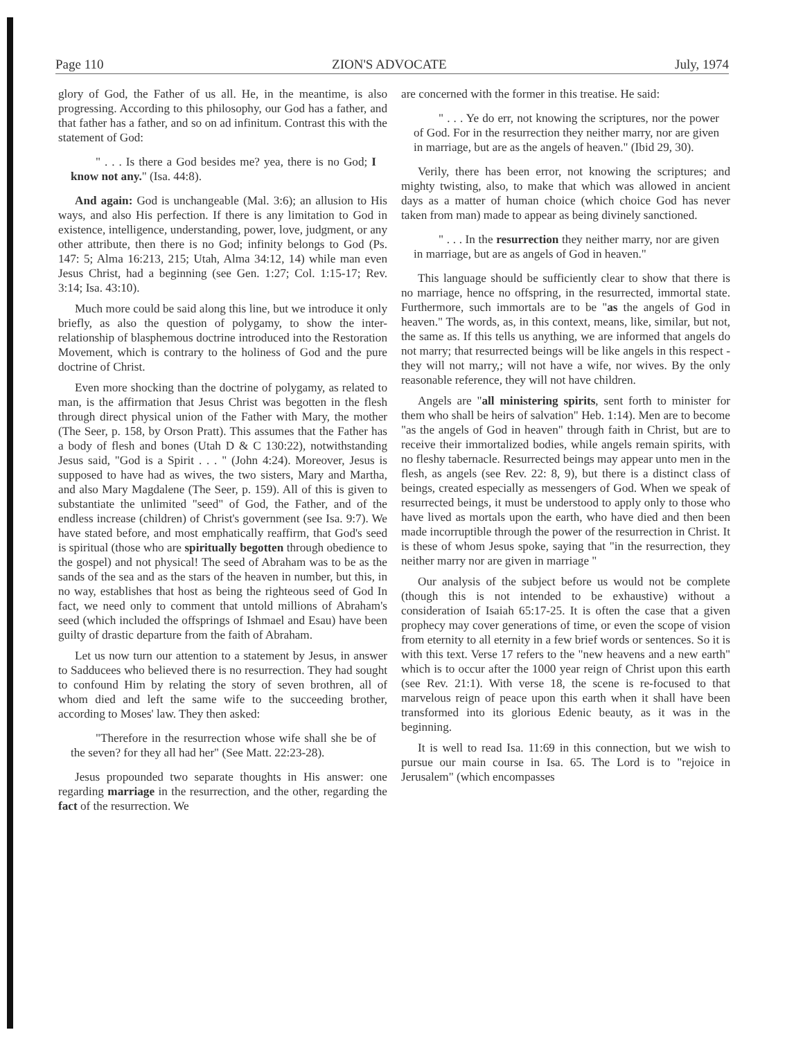Page 110 ZION'S ADVOCATE July, 1974
glory of God, the Father of us all. He, in the meantime, is also progressing. According to this philosophy, our God has a father, and that father has a father, and so on ad infinitum. Contrast this with the statement of God:
" . . . Is there a God besides me? yea, there is no God; I know not any." (Isa. 44:8).
And again: God is unchangeable (Mal. 3:6); an allusion to His ways, and also His perfection. If there is any limitation to God in existence, intelligence, understanding, power, love, judgment, or any other attribute, then there is no God; infinity belongs to God (Ps. 147: 5; Alma 16:213, 215; Utah, Alma 34:12, 14) while man even Jesus Christ, had a beginning (see Gen. 1:27; Col. 1:15-17; Rev. 3:14; Isa. 43:10).
Much more could be said along this line, but we introduce it only briefly, as also the question of polygamy, to show the inter-relationship of blasphemous doctrine introduced into the Restoration Movement, which is contrary to the holiness of God and the pure doctrine of Christ.
Even more shocking than the doctrine of polygamy, as related to man, is the affirmation that Jesus Christ was begotten in the flesh through direct physical union of the Father with Mary, the mother (The Seer, p. 158, by Orson Pratt). This assumes that the Father has a body of flesh and bones (Utah D & C 130:22), notwithstanding Jesus said, "God is a Spirit . . . " (John 4:24). Moreover, Jesus is supposed to have had as wives, the two sisters, Mary and Martha, and also Mary Magdalene (The Seer, p. 159). All of this is given to substantiate the unlimited "seed" of God, the Father, and of the endless increase (children) of Christ's government (see Isa. 9:7). We have stated before, and most emphatically reaffirm, that God's seed is spiritual (those who are spiritually begotten through obedience to the gospel) and not physical! The seed of Abraham was to be as the sands of the sea and as the stars of the heaven in number, but this, in no way, establishes that host as being the righteous seed of God In fact, we need only to comment that untold millions of Abraham's seed (which included the offsprings of Ishmael and Esau) have been guilty of drastic departure from the faith of Abraham.
Let us now turn our attention to a statement by Jesus, in answer to Sadducees who believed there is no resurrection. They had sought to confound Him by relating the story of seven brothren, all of whom died and left the same wife to the succeeding brother, according to Moses' law. They then asked:
"Therefore in the resurrection whose wife shall she be of the seven? for they all had her" (See Matt. 22:23-28).
Jesus propounded two separate thoughts in His answer: one regarding marriage in the resurrection, and the other, regarding the fact of the resurrection. We
are concerned with the former in this treatise. He said:
" . . . Ye do err, not knowing the scriptures, nor the power of God. For in the resurrection they neither marry, nor are given in marriage, but are as the angels of heaven." (Ibid 29, 30).
Verily, there has been error, not knowing the scriptures; and mighty twisting, also, to make that which was allowed in ancient days as a matter of human choice (which choice God has never taken from man) made to appear as being divinely sanctioned.
" . . . In the resurrection they neither marry, nor are given in marriage, but are as angels of God in heaven."
This language should be sufficiently clear to show that there is no marriage, hence no offspring, in the resurrected, immortal state. Furthermore, such immortals are to be "as the angels of God in heaven." The words, as, in this context, means, like, similar, but not, the same as. If this tells us anything, we are informed that angels do not marry; that resurrected beings will be like angels in this respect - they will not marry,; will not have a wife, nor wives. By the only reasonable reference, they will not have children.
Angels are "all ministering spirits, sent forth to minister for them who shall be heirs of salvation" Heb. 1:14). Men are to become "as the angels of God in heaven" through faith in Christ, but are to receive their immortalized bodies, while angels remain spirits, with no fleshy tabernacle. Resurrected beings may appear unto men in the flesh, as angels (see Rev. 22: 8, 9), but there is a distinct class of beings, created especially as messengers of God. When we speak of resurrected beings, it must be understood to apply only to those who have lived as mortals upon the earth, who have died and then been made incorruptible through the power of the resurrection in Christ. It is these of whom Jesus spoke, saying that "in the resurrection, they neither marry nor are given in marriage "
Our analysis of the subject before us would not be complete (though this is not intended to be exhaustive) without a consideration of Isaiah 65:17-25. It is often the case that a given prophecy may cover generations of time, or even the scope of vision from eternity to all eternity in a few brief words or sentences. So it is with this text. Verse 17 refers to the "new heavens and a new earth" which is to occur after the 1000 year reign of Christ upon this earth (see Rev. 21:1). With verse 18, the scene is re-focused to that marvelous reign of peace upon this earth when it shall have been transformed into its glorious Edenic beauty, as it was in the beginning.
It is well to read Isa. 11:69 in this connection, but we wish to pursue our main course in Isa. 65. The Lord is to "rejoice in Jerusalem" (which encompasses